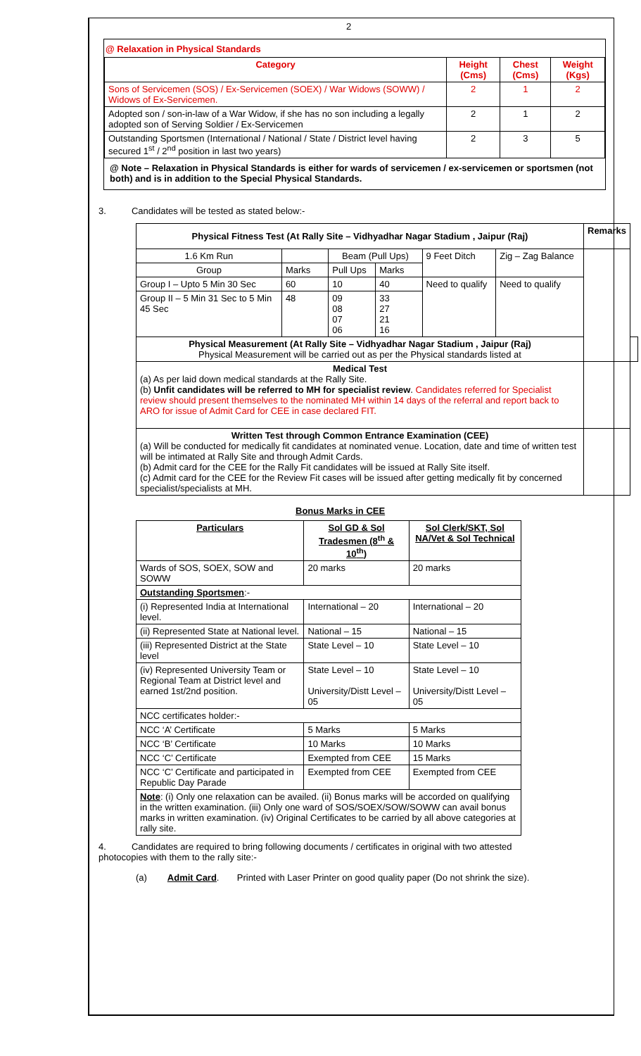2
@ Relaxation in Physical Standards
| Category | Height (Cms) | Chest (Cms) | Weight (Kgs) |
| --- | --- | --- | --- |
| Sons of Servicemen (SOS) / Ex-Servicemen (SOEX) / War Widows (SOWW) / Widows of Ex-Servicemen. | 2 | 1 | 2 |
| Adopted son / son-in-law of a War Widow, if she has no son including a legally adopted son of Serving Soldier / Ex-Servicemen | 2 | 1 | 2 |
| Outstanding Sportsmen (International / National / State / District level having secured 1<sup>st</sup> / 2<sup>nd</sup> position in last two years) | 2 | 3 | 5 |
@ Note – Relaxation in Physical Standards is either for wards of servicemen / ex-servicemen or sportsmen (not both) and is in addition to the Special Physical Standards.
3. Candidates will be tested as stated below:-
| Physical Fitness Test (At Rally Site – Vidhyadhar Nagar Stadium , Jaipur (Raj) | | | | | | Remarks | |
| --- | --- | --- | --- | --- | --- | --- | --- |
| 1.6 Km Run | | Beam (Pull Ups) | | 9 Feet Ditch | Zig – Zag Balance | | |
| Group | Marks | Pull Ups | Marks | | | | |
| Group I – Upto 5 Min 30 Sec | 60 | 10 | 40 | Need to qualify | Need to qualify | | |
| Group II – 5 Min 31 Sec to 5 Min 45 Sec | 48 | 09 08 07 06 | 33 27 21 16 | | | | |
| Physical Measurement (At Rally Site – Vidhyadhar Nagar Stadium , Jaipur (Raj) Physical Measurement will be carried out as per the Physical standards listed at | | | | | | | |
| Medical Test (a) As per laid down medical standards at the Rally Site. (b) Unfit candidates will be referred to MH for specialist review . Candidates referred for Specialist review should present themselves to the nominated MH within 14 days of the referral and report back to ARO for issue of Admit Card for CEE in case declared FIT. | | | | | | | |
| Written Test through Common Entrance Examination (CEE) (a) Will be conducted for medically fit candidates at nominated venue. Location, date and time of written test will be intimated at Rally Site and through Admit Cards. (b) Admit card for the CEE for the Rally Fit candidates will be issued at Rally Site itself. (c) Admit card for the CEE for the Review Fit cases will be issued after getting medically fit by concerned specialist/specialists at MH. | | | | | | | |
Bonus Marks in CEE
| Particulars | Sol GD & Sol Tradesmen (8<sup>th</sup> & 10<sup>th</sup>) | Sol Clerk/SKT, Sol NA/Vet & Sol Technical |
| --- | --- | --- |
| Wards of SOS, SOEX, SOW and SOWW | 20 marks | 20 marks |
| Outstanding Sportsmen :- | | |
| (i) Represented India at International level. | International – 20 | International – 20 |
| (ii) Represented State at National level. | National – 15 | National – 15 |
| (iii) Represented District at the State level | State Level – 10 | State Level – 10 |
| (iv) Represented University Team or Regional Team at District level and earned 1st/2nd position. | State Level – 10 University/Distt Level – 05 | State Level – 10 University/Distt Level – 05 |
| NCC certificates holder:- | | |
| NCC ‘A’ Certificate | 5 Marks | 5 Marks |
| NCC ‘B’ Certificate | 10 Marks | 10 Marks |
| NCC ‘C’ Certificate | Exempted from CEE | 15 Marks |
| NCC ‘C’ Certificate and participated in Republic Day Parade | Exempted from CEE | Exempted from CEE |
| Note : (i) Only one relaxation can be availed. (ii) Bonus marks will be accorded on qualifying in the written examination. (iii) Only one ward of SOS/SOEX/SOW/SOWW can avail bonus marks in written examination. (iv) Original Certificates to be carried by all above categories at rally site. | | |
4. Candidates are required to bring following documents / certificates in original with two attested photocopies with them to the rally site:-
(a) Admit Card. Printed with Laser Printer on good quality paper (Do not shrink the size).